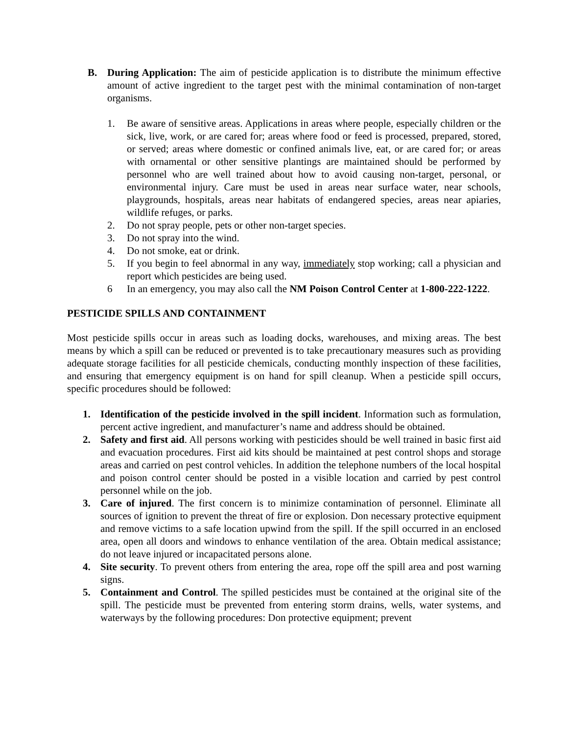B. During Application: The aim of pesticide application is to distribute the minimum effective amount of active ingredient to the target pest with the minimal contamination of non-target organisms.
1. Be aware of sensitive areas. Applications in areas where people, especially children or the sick, live, work, or are cared for; areas where food or feed is processed, prepared, stored, or served; areas where domestic or confined animals live, eat, or are cared for; or areas with ornamental or other sensitive plantings are maintained should be performed by personnel who are well trained about how to avoid causing non-target, personal, or environmental injury. Care must be used in areas near surface water, near schools, playgrounds, hospitals, areas near habitats of endangered species, areas near apiaries, wildlife refuges, or parks.
2. Do not spray people, pets or other non-target species.
3. Do not spray into the wind.
4. Do not smoke, eat or drink.
5. If you begin to feel abnormal in any way, immediately stop working; call a physician and report which pesticides are being used.
6 In an emergency, you may also call the NM Poison Control Center at 1-800-222-1222.
PESTICIDE SPILLS AND CONTAINMENT
Most pesticide spills occur in areas such as loading docks, warehouses, and mixing areas. The best means by which a spill can be reduced or prevented is to take precautionary measures such as providing adequate storage facilities for all pesticide chemicals, conducting monthly inspection of these facilities, and ensuring that emergency equipment is on hand for spill cleanup. When a pesticide spill occurs, specific procedures should be followed:
1. Identification of the pesticide involved in the spill incident. Information such as formulation, percent active ingredient, and manufacturer’s name and address should be obtained.
2. Safety and first aid. All persons working with pesticides should be well trained in basic first aid and evacuation procedures. First aid kits should be maintained at pest control shops and storage areas and carried on pest control vehicles. In addition the telephone numbers of the local hospital and poison control center should be posted in a visible location and carried by pest control personnel while on the job.
3. Care of injured. The first concern is to minimize contamination of personnel. Eliminate all sources of ignition to prevent the threat of fire or explosion. Don necessary protective equipment and remove victims to a safe location upwind from the spill. If the spill occurred in an enclosed area, open all doors and windows to enhance ventilation of the area. Obtain medical assistance; do not leave injured or incapacitated persons alone.
4. Site security. To prevent others from entering the area, rope off the spill area and post warning signs.
5. Containment and Control. The spilled pesticides must be contained at the original site of the spill. The pesticide must be prevented from entering storm drains, wells, water systems, and waterways by the following procedures: Don protective equipment; prevent